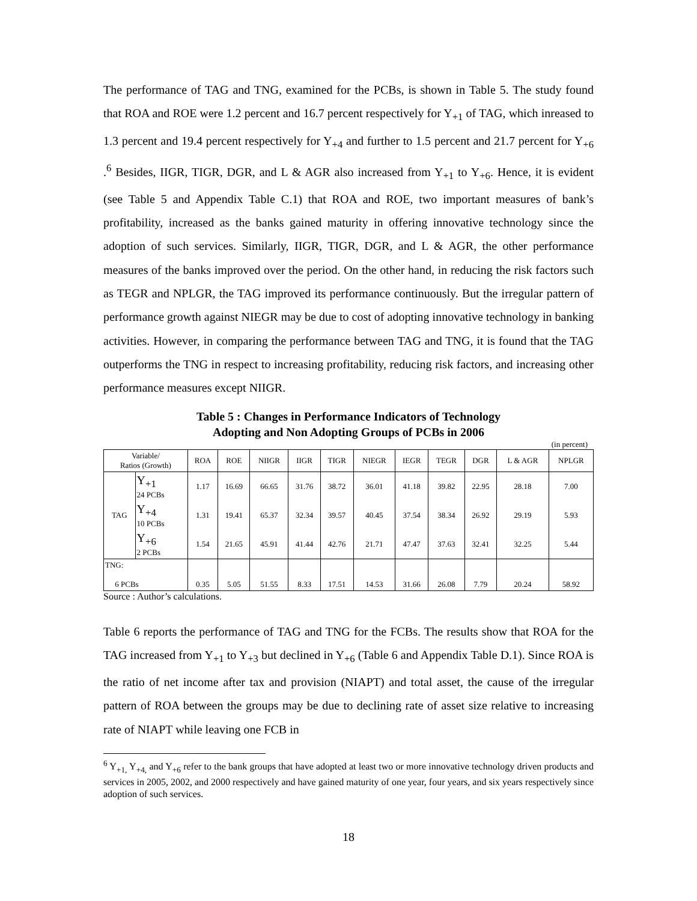The performance of TAG and TNG, examined for the PCBs, is shown in Table 5. The study found that ROA and ROE were 1.2 percent and 16.7 percent respectively for Y<sub>+1</sub> of TAG, which inreased to 1.3 percent and 19.4 percent respectively for Y<sub>+4</sub> and further to 1.5 percent and 21.7 percent for Y<sub>+6</sub> .<sup>6</sup> Besides, IIGR, TIGR, DGR, and L & AGR also increased from Y<sub>+1</sub> to Y<sub>+6</sub>. Hence, it is evident (see Table 5 and Appendix Table C.1) that ROA and ROE, two important measures of bank’s profitability, increased as the banks gained maturity in offering innovative technology since the adoption of such services. Similarly, IIGR, TIGR, DGR, and L & AGR, the other performance measures of the banks improved over the period. On the other hand, in reducing the risk factors such as TEGR and NPLGR, the TAG improved its performance continuously. But the irregular pattern of performance growth against NIEGR may be due to cost of adopting innovative technology in banking activities. However, in comparing the performance between TAG and TNG, it is found that the TAG outperforms the TNG in respect to increasing profitability, reducing risk factors, and increasing other performance measures except NIIGR.
Table 5 : Changes in Performance Indicators of Technology
Adopting and Non Adopting Groups of PCBs in 2006
(in percent)
| Variable/ Ratios (Growth) | | ROA | ROE | NIIGR | IIGR | TIGR | NIEGR | IEGR | TEGR | DGR | L & AGR | NPLGR |
| --- | --- | --- | --- | --- | --- | --- | --- | --- | --- | --- | --- | --- |
| TAG | Y<sub>+1</sub> 24 PCBs | 1.17 | 16.69 | 66.65 | 31.76 | 38.72 | 36.01 | 41.18 | 39.82 | 22.95 | 28.18 | 7.00 |
| | Y<sub>+4</sub> 10 PCBs | 1.31 | 19.41 | 65.37 | 32.34 | 39.57 | 40.45 | 37.54 | 38.34 | 26.92 | 29.19 | 5.93 |
| | Y<sub>+6</sub> 2 PCBs | 1.54 | 21.65 | 45.91 | 41.44 | 42.76 | 21.71 | 47.47 | 37.63 | 32.41 | 32.25 | 5.44 |
| TNG: 6 PCBs | | 0.35 | 5.05 | 51.55 | 8.33 | 17.51 | 14.53 | 31.66 | 26.08 | 7.79 | 20.24 | 58.92 |
Source : Author’s calculations.
Table 6 reports the performance of TAG and TNG for the FCBs. The results show that ROA for the TAG increased from Y<sub>+1</sub> to Y<sub>+3</sub> but declined in Y<sub>+6</sub> (Table 6 and Appendix Table D.1). Since ROA is the ratio of net income after tax and provision (NIAPT) and total asset, the cause of the irregular pattern of ROA between the groups may be due to declining rate of asset size relative to increasing rate of NIAPT while leaving one FCB in
<sup>6</sup> Y<sub>+1,</sub> Y<sub>+4,</sub> and Y<sub>+6</sub> refer to the bank groups that have adopted at least two or more innovative technology driven products and services in 2005, 2002, and 2000 respectively and have gained maturity of one year, four years, and six years respectively since adoption of such services.
18